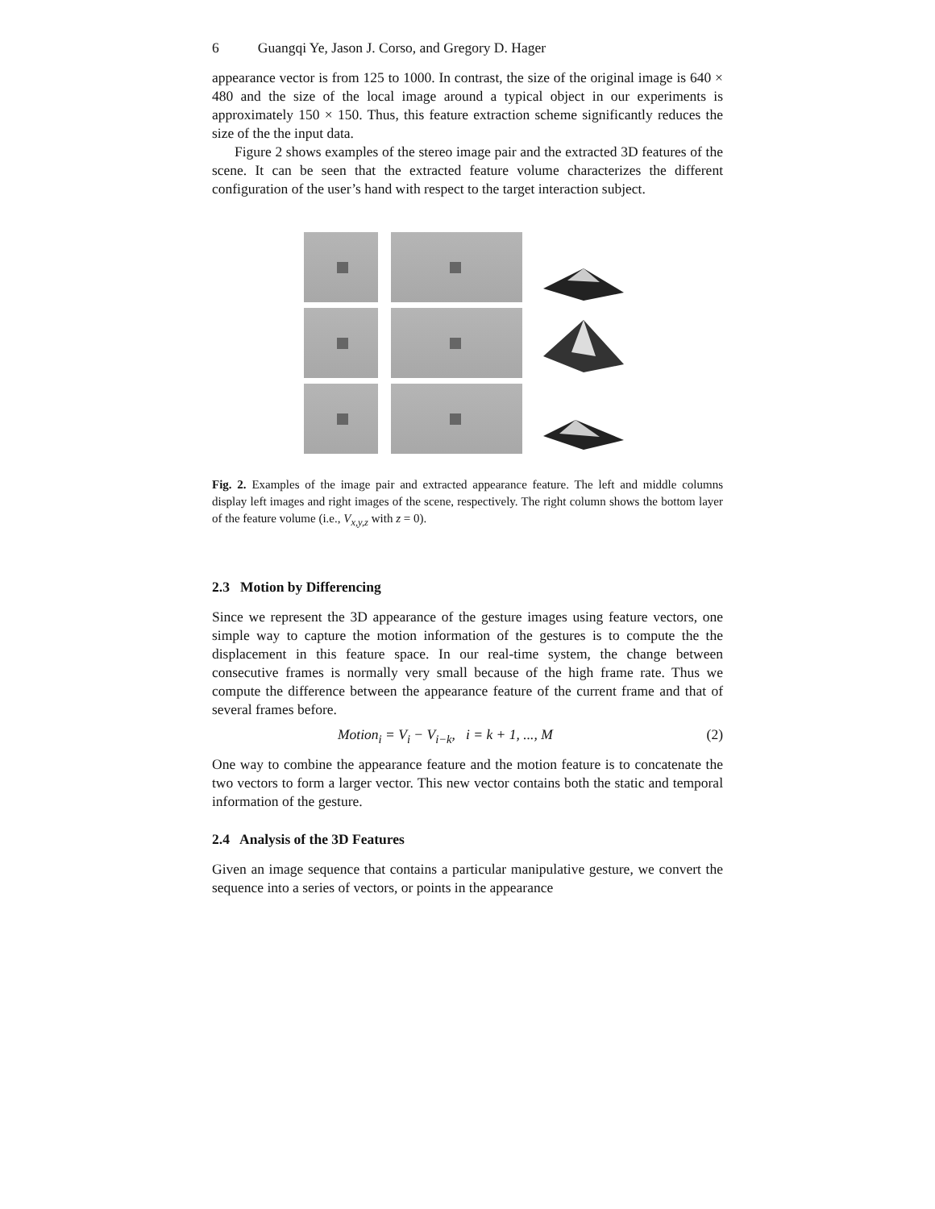6 Guangqi Ye, Jason J. Corso, and Gregory D. Hager
appearance vector is from 125 to 1000. In contrast, the size of the original image is 640 × 480 and the size of the local image around a typical object in our experiments is approximately 150 × 150. Thus, this feature extraction scheme significantly reduces the size of the the input data.
Figure 2 shows examples of the stereo image pair and the extracted 3D features of the scene. It can be seen that the extracted feature volume characterizes the different configuration of the user’s hand with respect to the target interaction subject.
Fig. 2. Examples of the image pair and extracted appearance feature. The left and middle columns display left images and right images of the scene, respectively. The right column shows the bottom layer of the feature volume (i.e., V<sub>x,y,z</sub> with z = 0).
2.3 Motion by Differencing
Since we represent the 3D appearance of the gesture images using feature vectors, one simple way to capture the motion information of the gestures is to compute the the displacement in this feature space. In our real-time system, the change between consecutive frames is normally very small because of the high frame rate. Thus we compute the difference between the appearance feature of the current frame and that of several frames before.
Motion<sub>i</sub> = V<sub>i</sub> − V<sub>i−k</sub>, i = k + 1, ..., M (2)
One way to combine the appearance feature and the motion feature is to concatenate the two vectors to form a larger vector. This new vector contains both the static and temporal information of the gesture.
2.4 Analysis of the 3D Features
Given an image sequence that contains a particular manipulative gesture, we convert the sequence into a series of vectors, or points in the appearance